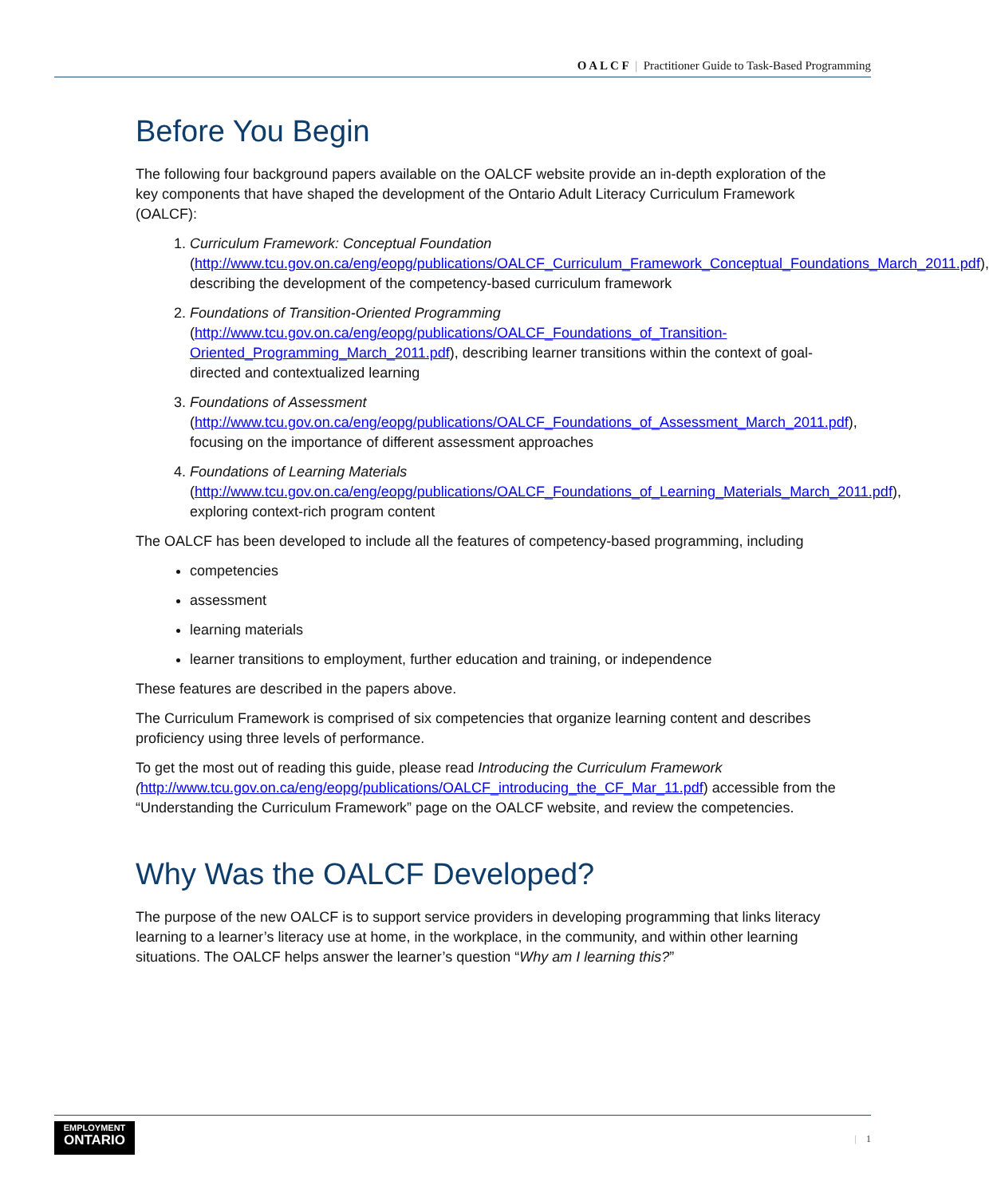O A L C F | Practitioner Guide to Task-Based Programming
Before You Begin
The following four background papers available on the OALCF website provide an in-depth exploration of the key components that have shaped the development of the Ontario Adult Literacy Curriculum Framework (OALCF):
1. Curriculum Framework: Conceptual Foundation
(http://www.tcu.gov.on.ca/eng/eopg/publications/OALCF_Curriculum_Framework_Conceptual_Foundations_March_2011.pdf), describing the development of the competency-based curriculum framework
2. Foundations of Transition-Oriented Programming
(http://www.tcu.gov.on.ca/eng/eopg/publications/OALCF_Foundations_of_Transition-Oriented_Programming_March_2011.pdf), describing learner transitions within the context of goal-directed and contextualized learning
3. Foundations of Assessment
(http://www.tcu.gov.on.ca/eng/eopg/publications/OALCF_Foundations_of_Assessment_March_2011.pdf), focusing on the importance of different assessment approaches
4. Foundations of Learning Materials
(http://www.tcu.gov.on.ca/eng/eopg/publications/OALCF_Foundations_of_Learning_Materials_March_2011.pdf), exploring context-rich program content
The OALCF has been developed to include all the features of competency-based programming, including
competencies
assessment
learning materials
learner transitions to employment, further education and training, or independence
These features are described in the papers above.
The Curriculum Framework is comprised of six competencies that organize learning content and describes proficiency using three levels of performance.
To get the most out of reading this guide, please read Introducing the Curriculum Framework (http://www.tcu.gov.on.ca/eng/eopg/publications/OALCF_introducing_the_CF_Mar_11.pdf) accessible from the “Understanding the Curriculum Framework” page on the OALCF website, and review the competencies.
Why Was the OALCF Developed?
The purpose of the new OALCF is to support service providers in developing programming that links literacy learning to a learner’s literacy use at home, in the workplace, in the community, and within other learning situations. The OALCF helps answer the learner’s question “Why am I learning this?”
EMPLOYMENT
ONTARIO
| 1